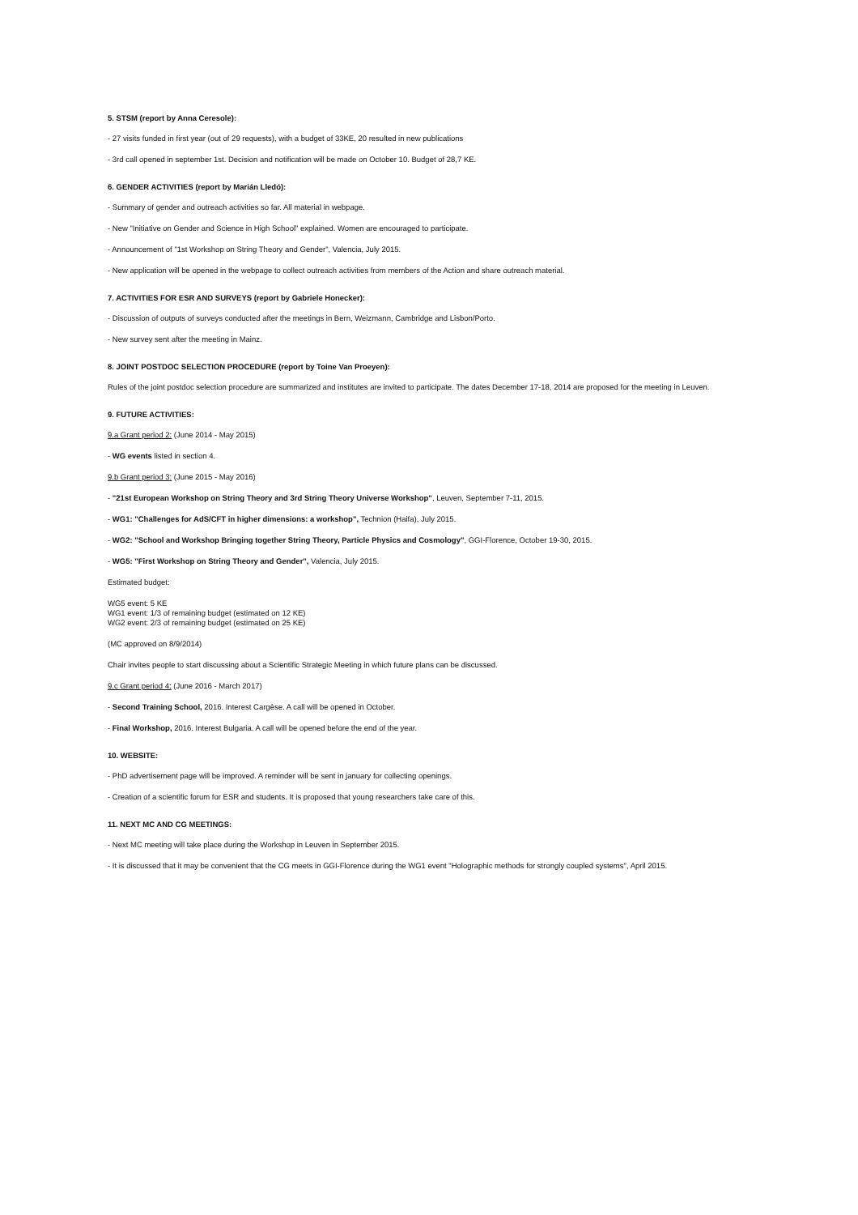5. STSM (report by Anna Ceresole):
- 27 visits funded in first year (out of 29 requests), with a budget of 33KE, 20 resulted in new publications
- 3rd call opened in september 1st. Decision and notification will be made on October 10. Budget of 28,7 KE.
6. GENDER ACTIVITIES (report by Marián Lledó):
- Summary of gender and outreach activities so far. All material in webpage.
- New "Initiative on Gender and Science in High School" explained. Women are encouraged to participate.
- Announcement of "1st Workshop on String Theory and Gender", Valencia, July 2015.
- New application will be opened in the webpage to collect outreach activities from members of the Action and share outreach material.
7. ACTIVITIES FOR ESR AND SURVEYS (report by Gabriele Honecker):
- Discussion of outputs of surveys conducted after the meetings in Bern, Weizmann, Cambridge and Lisbon/Porto.
- New survey sent after the meeting in Mainz.
8. JOINT POSTDOC SELECTION PROCEDURE (report by Toine Van Proeyen):
Rules of the joint postdoc selection procedure are summarized and institutes are invited to participate. The dates December 17-18, 2014 are proposed for the meeting in Leuven.
9. FUTURE ACTIVITIES:
9.a Grant period 2: (June 2014 - May 2015)
- WG events listed in section 4.
9.b Grant period 3: (June 2015 - May 2016)
- "21st European Workshop on String Theory and 3rd String Theory Universe Workshop", Leuven, September 7-11, 2015.
- WG1: "Challenges for AdS/CFT in higher dimensions: a workshop", Technion (Haifa), July 2015.
- WG2: "School and Workshop Bringing together String Theory, Particle Physics and Cosmology", GGI-Florence, October 19-30, 2015.
- WG5: "First Workshop on String Theory and Gender", Valencia, July 2015.
Estimated budget:
WG5 event: 5 KE
WG1 event: 1/3 of remaining budget (estimated on 12 KE)
WG2 event: 2/3 of remaining budget (estimated on 25 KE)
(MC approved on 8/9/2014)
Chair invites people to start discussing about a Scientific Strategic Meeting in which future plans can be discussed.
9.c Grant period 4: (June 2016 - March 2017)
- Second Training School, 2016. Interest Cargèse. A call will be opened in October.
- Final Workshop, 2016. Interest Bulgaria. A call will be opened before the end of the year.
10. WEBSITE:
- PhD advertisement page will be improved. A reminder will be sent in january for collecting openings.
- Creation of a scientific forum for ESR and students. It is proposed that young researchers take care of this.
11. NEXT MC AND CG MEETINGS:
- Next MC meeting will take place during the Workshop in Leuven in September 2015.
- It is discussed that it may be convenient that the CG meets in GGI-Florence during the WG1 event "Holographic methods for strongly coupled systems", April 2015.